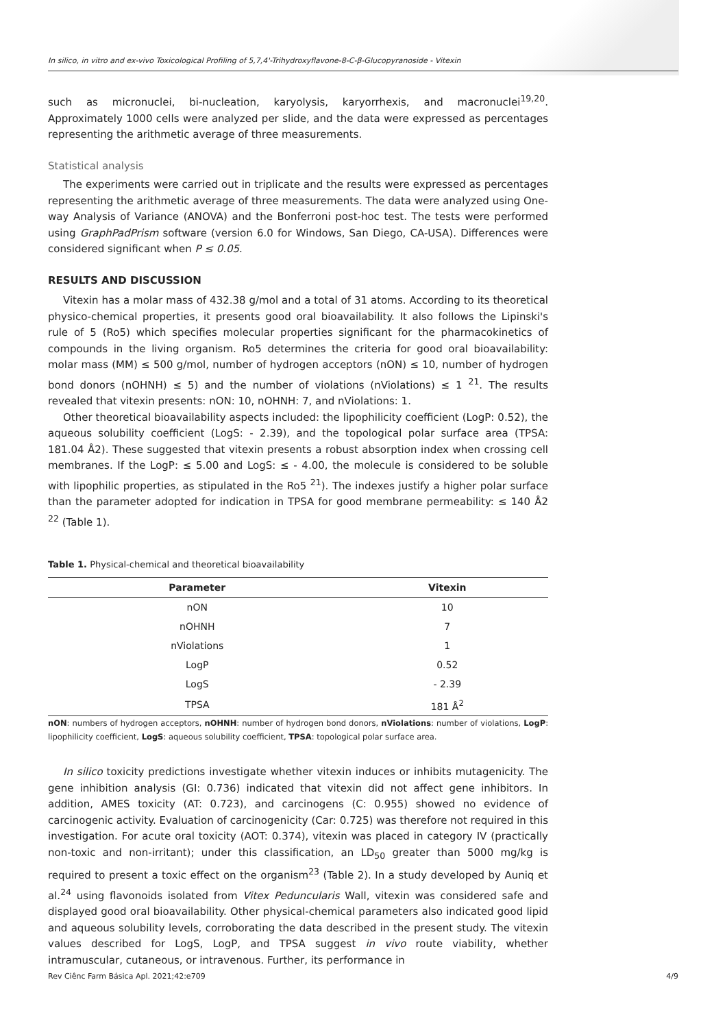In silico, in vitro and ex-vivo Toxicological Profiling of 5,7,4'-Trihydroxyflavone-8-C-β-Glucopyranoside - Vitexin
such as micronuclei, bi-nucleation, karyolysis, karyorrhexis, and macronuclei<sup>19,20</sup>. Approximately 1000 cells were analyzed per slide, and the data were expressed as percentages representing the arithmetic average of three measurements.
Statistical analysis
The experiments were carried out in triplicate and the results were expressed as percentages representing the arithmetic average of three measurements. The data were analyzed using One-way Analysis of Variance (ANOVA) and the Bonferroni post-hoc test. The tests were performed using GraphPadPrism software (version 6.0 for Windows, San Diego, CA-USA). Differences were considered significant when P ≤ 0.05.
RESULTS AND DISCUSSION
Vitexin has a molar mass of 432.38 g/mol and a total of 31 atoms. According to its theoretical physico-chemical properties, it presents good oral bioavailability. It also follows the Lipinski's rule of 5 (Ro5) which specifies molecular properties significant for the pharmacokinetics of compounds in the living organism. Ro5 determines the criteria for good oral bioavailability: molar mass (MM) ≤ 500 g/mol, number of hydrogen acceptors (nON) ≤ 10, number of hydrogen bond donors (nOHNH) ≤ 5) and the number of violations (nViolations) ≤ 1 <sup>21</sup>. The results revealed that vitexin presents: nON: 10, nOHNH: 7, and nViolations: 1.
Other theoretical bioavailability aspects included: the lipophilicity coefficient (LogP: 0.52), the aqueous solubility coefficient (LogS: - 2.39), and the topological polar surface area (TPSA: 181.04 Å2). These suggested that vitexin presents a robust absorption index when crossing cell membranes. If the LogP: ≤ 5.00 and LogS: ≤ - 4.00, the molecule is considered to be soluble with lipophilic properties, as stipulated in the Ro5 <sup>21</sup>). The indexes justify a higher polar surface than the parameter adopted for indication in TPSA for good membrane permeability: ≤ 140 Å2 <sup>22</sup> (Table 1).
Table 1. Physical-chemical and theoretical bioavailability
| Parameter | Vitexin |
| --- | --- |
| nON | 10 |
| nOHNH | 7 |
| nViolations | 1 |
| LogP | 0.52 |
| LogS | - 2.39 |
| TPSA | 181 Å<sup>2</sup> |
nON: numbers of hydrogen acceptors, nOHNH: number of hydrogen bond donors, nViolations: number of violations, LogP: lipophilicity coefficient, LogS: aqueous solubility coefficient, TPSA: topological polar surface area.
In silico toxicity predictions investigate whether vitexin induces or inhibits mutagenicity. The gene inhibition analysis (GI: 0.736) indicated that vitexin did not affect gene inhibitors. In addition, AMES toxicity (AT: 0.723), and carcinogens (C: 0.955) showed no evidence of carcinogenic activity. Evaluation of carcinogenicity (Car: 0.725) was therefore not required in this investigation. For acute oral toxicity (AOT: 0.374), vitexin was placed in category IV (practically non-toxic and non-irritant); under this classification, an LD<sub>50</sub> greater than 5000 mg/kg is required to present a toxic effect on the organism<sup>23</sup> (Table 2). In a study developed by Auniq et al.<sup>24</sup> using flavonoids isolated from Vitex Peduncularis Wall, vitexin was considered safe and displayed good oral bioavailability. Other physical-chemical parameters also indicated good lipid and aqueous solubility levels, corroborating the data described in the present study. The vitexin values described for LogS, LogP, and TPSA suggest in vivo route viability, whether intramuscular, cutaneous, or intravenous. Further, its performance in
Rev Ciênc Farm Básica Apl. 2021;42:e709 4/9